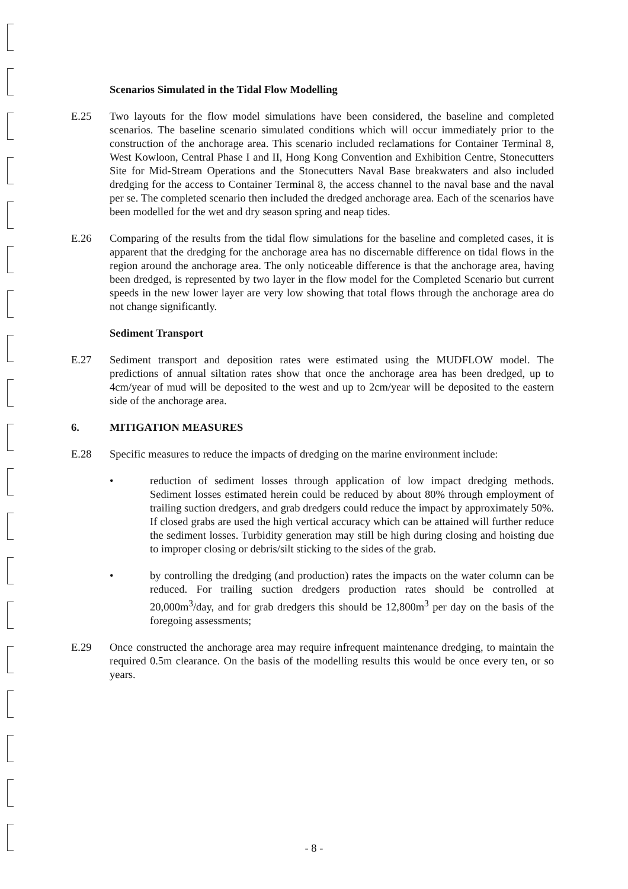Scenarios Simulated in the Tidal Flow Modelling
E.25 Two layouts for the flow model simulations have been considered, the baseline and completed scenarios. The baseline scenario simulated conditions which will occur immediately prior to the construction of the anchorage area. This scenario included reclamations for Container Terminal 8, West Kowloon, Central Phase I and II, Hong Kong Convention and Exhibition Centre, Stonecutters Site for Mid-Stream Operations and the Stonecutters Naval Base breakwaters and also included dredging for the access to Container Terminal 8, the access channel to the naval base and the naval per se. The completed scenario then included the dredged anchorage area. Each of the scenarios have been modelled for the wet and dry season spring and neap tides.
E.26 Comparing of the results from the tidal flow simulations for the baseline and completed cases, it is apparent that the dredging for the anchorage area has no discernable difference on tidal flows in the region around the anchorage area. The only noticeable difference is that the anchorage area, having been dredged, is represented by two layer in the flow model for the Completed Scenario but current speeds in the new lower layer are very low showing that total flows through the anchorage area do not change significantly.
Sediment Transport
E.27 Sediment transport and deposition rates were estimated using the MUDFLOW model. The predictions of annual siltation rates show that once the anchorage area has been dredged, up to 4cm/year of mud will be deposited to the west and up to 2cm/year will be deposited to the eastern side of the anchorage area.
6. MITIGATION MEASURES
E.28 Specific measures to reduce the impacts of dredging on the marine environment include:
• reduction of sediment losses through application of low impact dredging methods. Sediment losses estimated herein could be reduced by about 80% through employment of trailing suction dredgers, and grab dredgers could reduce the impact by approximately 50%. If closed grabs are used the high vertical accuracy which can be attained will further reduce the sediment losses. Turbidity generation may still be high during closing and hoisting due to improper closing or debris/silt sticking to the sides of the grab.
• by controlling the dredging (and production) rates the impacts on the water column can be reduced. For trailing suction dredgers production rates should be controlled at 20,000m<sup>3</sup>/day, and for grab dredgers this should be 12,800m<sup>3</sup> per day on the basis of the foregoing assessments;
E.29 Once constructed the anchorage area may require infrequent maintenance dredging, to maintain the required 0.5m clearance. On the basis of the modelling results this would be once every ten, or so years.
- 8 -